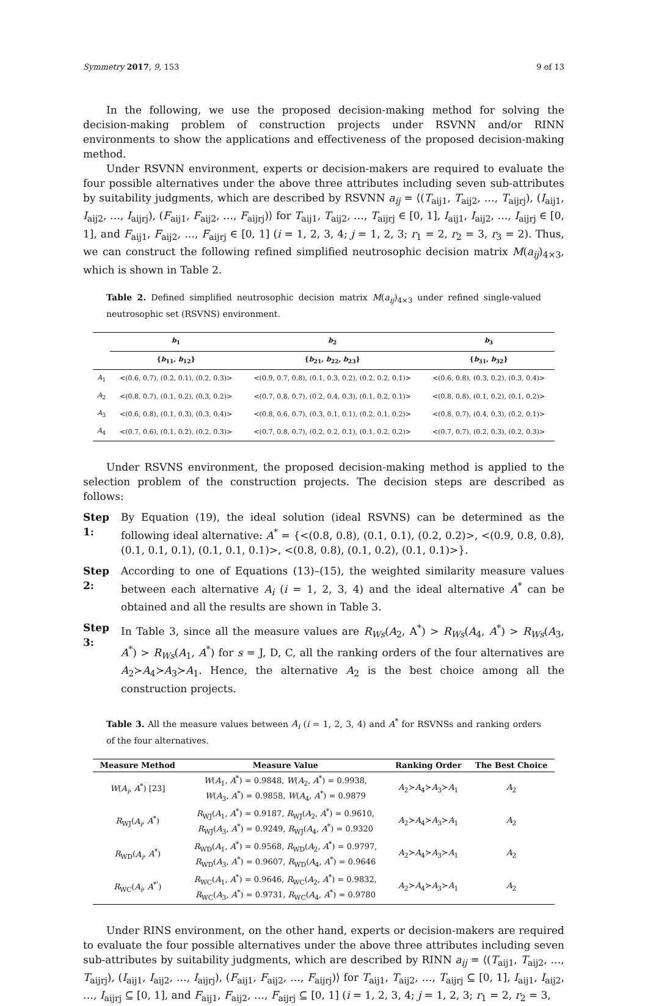Symmetry 2017, 9, 153 9 of 13
In the following, we use the proposed decision-making method for solving the decision-making problem of construction projects under RSVNN and/or RINN environments to show the applications and effectiveness of the proposed decision-making method.
Under RSVNN environment, experts or decision-makers are required to evaluate the four possible alternatives under the above three attributes including seven sub-attributes by suitability judgments, which are described by RSVNN a<sub>ij</sub> = ⟨(T<sub>aij1</sub>, T<sub>aij2</sub>, …, T<sub>aijrj</sub>), (I<sub>aij1</sub>, I<sub>aij2</sub>, …, I<sub>aijrj</sub>), (F<sub>aij1</sub>, F<sub>aij2</sub>, …, F<sub>aijrj</sub>)⟩ for T<sub>aij1</sub>, T<sub>aij2</sub>, …, T<sub>aijrj</sub> ∈ [0, 1], I<sub>aij1</sub>, I<sub>aij2</sub>, …, I<sub>aijrj</sub> ∈ [0, 1], and F<sub>aij1</sub>, F<sub>aij2</sub>, …, F<sub>aijrj</sub> ∈ [0, 1] (i = 1, 2, 3, 4; j = 1, 2, 3; r<sub>1</sub> = 2, r<sub>2</sub> = 3, r<sub>3</sub> = 2). Thus, we can construct the following refined simplified neutrosophic decision matrix M(a<sub>ij</sub>)<sub>4×3</sub>, which is shown in Table 2.
Table 2. Defined simplified neutrosophic decision matrix M(a<sub>ij</sub>)<sub>4×3</sub> under refined single-valued neutrosophic set (RSVNS) environment.
| | b<sub>1</sub> | b<sub>2</sub> | b<sub>3</sub> |
| --- | --- | --- | --- |
| | { b<sub>11</sub>, b<sub>12</sub>} | { b<sub>21</sub>, b<sub>22</sub>, b<sub>23</sub>} | { b<sub>31</sub>, b<sub>32</sub>} |
| A<sub>1</sub> | <(0.6, 0.7), (0.2, 0.1), (0.2, 0.3)> | <(0.9, 0.7, 0.8), (0.1, 0.3, 0.2), (0.2, 0.2, 0.1)> | <(0.6, 0.8), (0.3, 0.2), (0.3, 0.4)> |
| A<sub>2</sub> | <(0.8, 0.7), (0.1, 0.2), (0.3, 0.2)> | <(0.7, 0.8, 0.7), (0.2, 0.4, 0.3), (0.1, 0.2, 0.1)> | <(0.8, 0.8), (0.1, 0.2), (0.1, 0.2)> |
| A<sub>3</sub> | <(0.6, 0.8), (0.1, 0.3), (0.3, 0.4)> | <(0.8, 0.6, 0.7), (0.3, 0.1, 0.1), (0.2, 0.1, 0.2)> | <(0.8, 0.7), (0.4, 0.3), (0.2, 0.1)> |
| A<sub>4</sub> | <(0.7, 0.6), (0.1, 0.2), (0.2, 0.3)> | <(0.7, 0.8, 0.7), (0.2, 0.2, 0.1), (0.1, 0.2, 0.2)> | <(0.7, 0.7), (0.2, 0.3), (0.2, 0.3)> |
Under RSVNS environment, the proposed decision-making method is applied to the selection problem of the construction projects. The decision steps are described as follows:
Step 1:
By Equation (19), the ideal solution (ideal RSVNS) can be determined as the following ideal alternative: A<sup>*</sup> = {<(0.8, 0.8), (0.1, 0.1), (0.2, 0.2)>, <(0.9, 0.8, 0.8), (0.1, 0.1, 0.1), (0.1, 0.1, 0.1)>, <(0.8, 0.8), (0.1, 0.2), (0.1, 0.1)>}.
Step 2:
According to one of Equations (13)–(15), the weighted similarity measure values between each alternative A<sub>i</sub> (i = 1, 2, 3, 4) and the ideal alternative A<sup>*</sup> can be obtained and all the results are shown in Table 3.
Step 3:
In Table 3, since all the measure values are R<sub>Ws</sub>(A<sub>2</sub>, A<sup>*</sup>) > R<sub>Ws</sub>(A<sub>4</sub>, A<sup>*</sup>) > R<sub>Ws</sub>(A<sub>3</sub>, A<sup>*</sup>) > R<sub>Ws</sub>(A<sub>1</sub>, A<sup>*</sup>) for s = J, D, C, all the ranking orders of the four alternatives are A<sub>2</sub>≻A<sub>4</sub>≻A<sub>3</sub>≻A<sub>1</sub>. Hence, the alternative A<sub>2</sub> is the best choice among all the construction projects.
Table 3. All the measure values between A<sub>i</sub> (i = 1, 2, 3, 4) and A<sup>*</sup> for RSVNSs and ranking orders of the four alternatives.
| Measure Method | Measure Value | Ranking Order | The Best Choice |
| --- | --- | --- | --- |
| W ( A<sub>i</sub> , A<sup>*</sup>) [23] | W ( A<sub>1</sub>, A<sup>*</sup>) = 0.9848, W ( A<sub>2</sub>, A<sup>*</sup>) = 0.9938, W ( A<sub>3</sub>, A<sup>*</sup>) = 0.9858, W ( A<sub>4</sub>, A<sup>*</sup>) = 0.9879 | A<sub>2</sub>≻ A<sub>4</sub>≻ A<sub>3</sub>≻ A<sub>1</sub> | A<sub>2</sub> |
| R<sub>WJ</sub>( A<sub>i</sub> , A<sup>*</sup>) | R<sub>WJ</sub>( A<sub>1</sub>, A<sup>*</sup>) = 0.9187, R<sub>WJ</sub>( A<sub>2</sub>, A<sup>*</sup>) = 0.9610, R<sub>WJ</sub>( A<sub>3</sub>, A<sup>*</sup>) = 0.9249, R<sub>WJ</sub>( A<sub>4</sub>, A<sup>*</sup>) = 0.9320 | A<sub>2</sub>≻ A<sub>4</sub>≻ A<sub>3</sub>≻ A<sub>1</sub> | A<sub>2</sub> |
| R<sub>WD</sub>( A<sub>i</sub> , A<sup>*</sup>) | R<sub>WD</sub>( A<sub>1</sub>, A<sup>*</sup>) = 0.9568, R<sub>WD</sub>( A<sub>2</sub>, A<sup>*</sup>) = 0.9797, R<sub>WD</sub>( A<sub>3</sub>, A<sup>*</sup>) = 0.9607, R<sub>WD</sub>( A<sub>4</sub>, A<sup>*</sup>) = 0.9646 | A<sub>2</sub>≻ A<sub>4</sub>≻ A<sub>3</sub>≻ A<sub>1</sub> | A<sub>2</sub> |
| R<sub>WC</sub>( A<sub>i</sub> , A<sup>*'</sup>) | R<sub>WC</sub>( A<sub>1</sub>, A<sup>*</sup>) = 0.9646, R<sub>WC</sub>( A<sub>2</sub>, A<sup>*</sup>) = 0.9832, R<sub>WC</sub>( A<sub>3</sub>, A<sup>*</sup>) = 0.9731, R<sub>WC</sub>( A<sub>4</sub>, A<sup>*</sup>) = 0.9780 | A<sub>2</sub>≻ A<sub>4</sub>≻ A<sub>3</sub>≻ A<sub>1</sub> | A<sub>2</sub> |
Under RINS environment, on the other hand, experts or decision-makers are required to evaluate the four possible alternatives under the above three attributes including seven sub-attributes by suitability judgments, which are described by RINN a<sub>ij</sub> = ⟨(T<sub>aij1</sub>, T<sub>aij2</sub>, …, T<sub>aijrj</sub>), (I<sub>aij1</sub>, I<sub>aij2</sub>, …, I<sub>aijrj</sub>), (F<sub>aij1</sub>, F<sub>aij2</sub>, …, F<sub>aijrj</sub>)⟩ for T<sub>aij1</sub>, T<sub>aij2</sub>, …, T<sub>aijrj</sub> ⊆ [0, 1], I<sub>aij1</sub>, I<sub>aij2</sub>, …, I<sub>aijrj</sub> ⊆ [0, 1], and F<sub>aij1</sub>, F<sub>aij2</sub>, …, F<sub>aijrj</sub> ⊆ [0, 1] (i = 1, 2, 3, 4; j = 1, 2, 3; r<sub>1</sub> = 2, r<sub>2</sub> = 3,